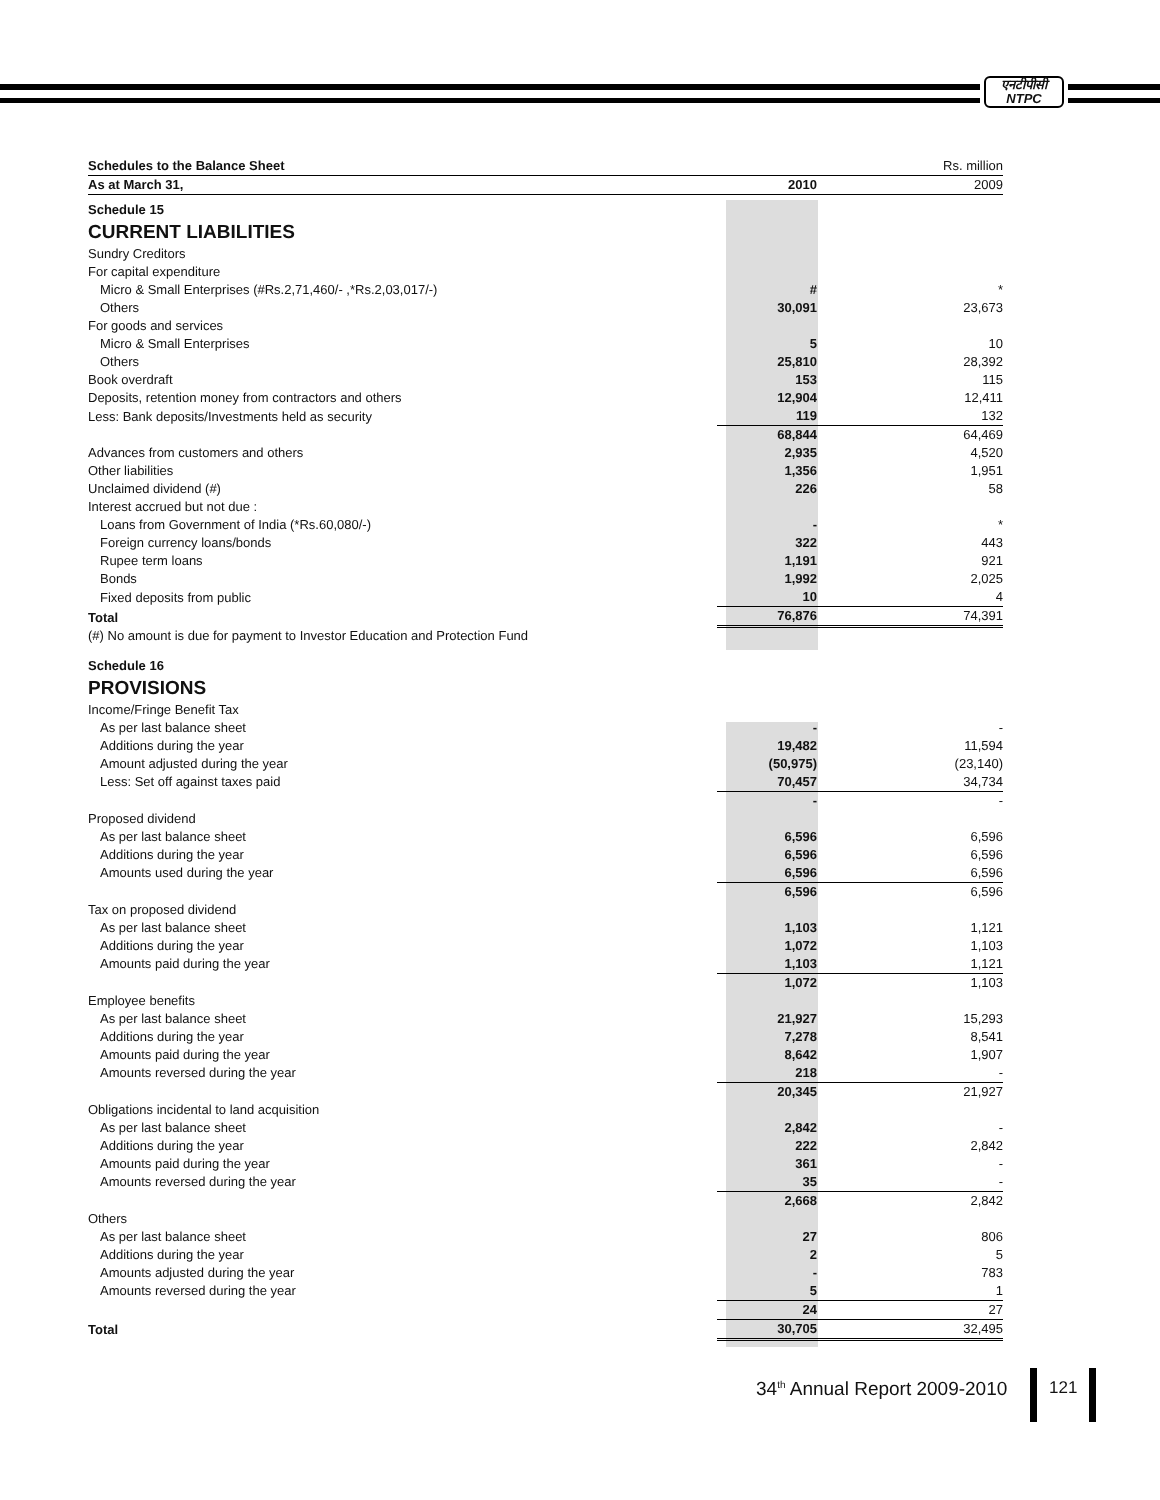एनटीपीसी
NTPC
| Schedules to the Balance Sheet | | Rs. million |
| As at March 31, | 2010 | 2009 |
| Schedule 15 | | |
| CURRENT LIABILITIES | | |
| Sundry Creditors | | |
| For capital expenditure | | |
| Micro & Small Enterprises (#Rs.2,71,460/- ,*Rs.2,03,017/-) | # | * |
| Others | 30,091 | 23,673 |
| For goods and services | | |
| Micro & Small Enterprises | 5 | 10 |
| Others | 25,810 | 28,392 |
| Book overdraft | 153 | 115 |
| Deposits, retention money from contractors and others | 12,904 | 12,411 |
| Less: Bank deposits/Investments held as security | 119 | 132 |
| | 68,844 | 64,469 |
| Advances from customers and others | 2,935 | 4,520 |
| Other liabilities | 1,356 | 1,951 |
| Unclaimed dividend (#) | 226 | 58 |
| Interest accrued but not due : | | |
| Loans from Government of India (*Rs.60,080/-) | - | * |
| Foreign currency loans/bonds | 322 | 443 |
| Rupee term loans | 1,191 | 921 |
| Bonds | 1,992 | 2,025 |
| Fixed deposits from public | 10 | 4 |
| Total | 76,876 | 74,391 |
| (#) No amount is due for payment to Investor Education and Protection Fund | | |
| Schedule 16 | | |
| PROVISIONS | | |
| Income/Fringe Benefit Tax | | |
| As per last balance sheet | - | - |
| Additions during the year | 19,482 | 11,594 |
| Amount adjusted during the year | (50,975) | (23,140) |
| Less: Set off against taxes paid | 70,457 | 34,734 |
| | - | - |
| Proposed dividend | | |
| As per last balance sheet | 6,596 | 6,596 |
| Additions during the year | 6,596 | 6,596 |
| Amounts used during the year | 6,596 | 6,596 |
| | 6,596 | 6,596 |
| Tax on proposed dividend | | |
| As per last balance sheet | 1,103 | 1,121 |
| Additions during the year | 1,072 | 1,103 |
| Amounts paid during the year | 1,103 | 1,121 |
| | 1,072 | 1,103 |
| Employee benefits | | |
| As per last balance sheet | 21,927 | 15,293 |
| Additions during the year | 7,278 | 8,541 |
| Amounts paid during the year | 8,642 | 1,907 |
| Amounts reversed during the year | 218 | - |
| | 20,345 | 21,927 |
| Obligations incidental to land acquisition | | |
| As per last balance sheet | 2,842 | - |
| Additions during the year | 222 | 2,842 |
| Amounts paid during the year | 361 | - |
| Amounts reversed during the year | 35 | - |
| | 2,668 | 2,842 |
| Others | | |
| As per last balance sheet | 27 | 806 |
| Additions during the year | 2 | 5 |
| Amounts adjusted during the year | - | 783 |
| Amounts reversed during the year | 5 | 1 |
| | 24 | 27 |
| Total | 30,705 | 32,495 |
34<sup>th</sup> Annual Report 2009-2010 121